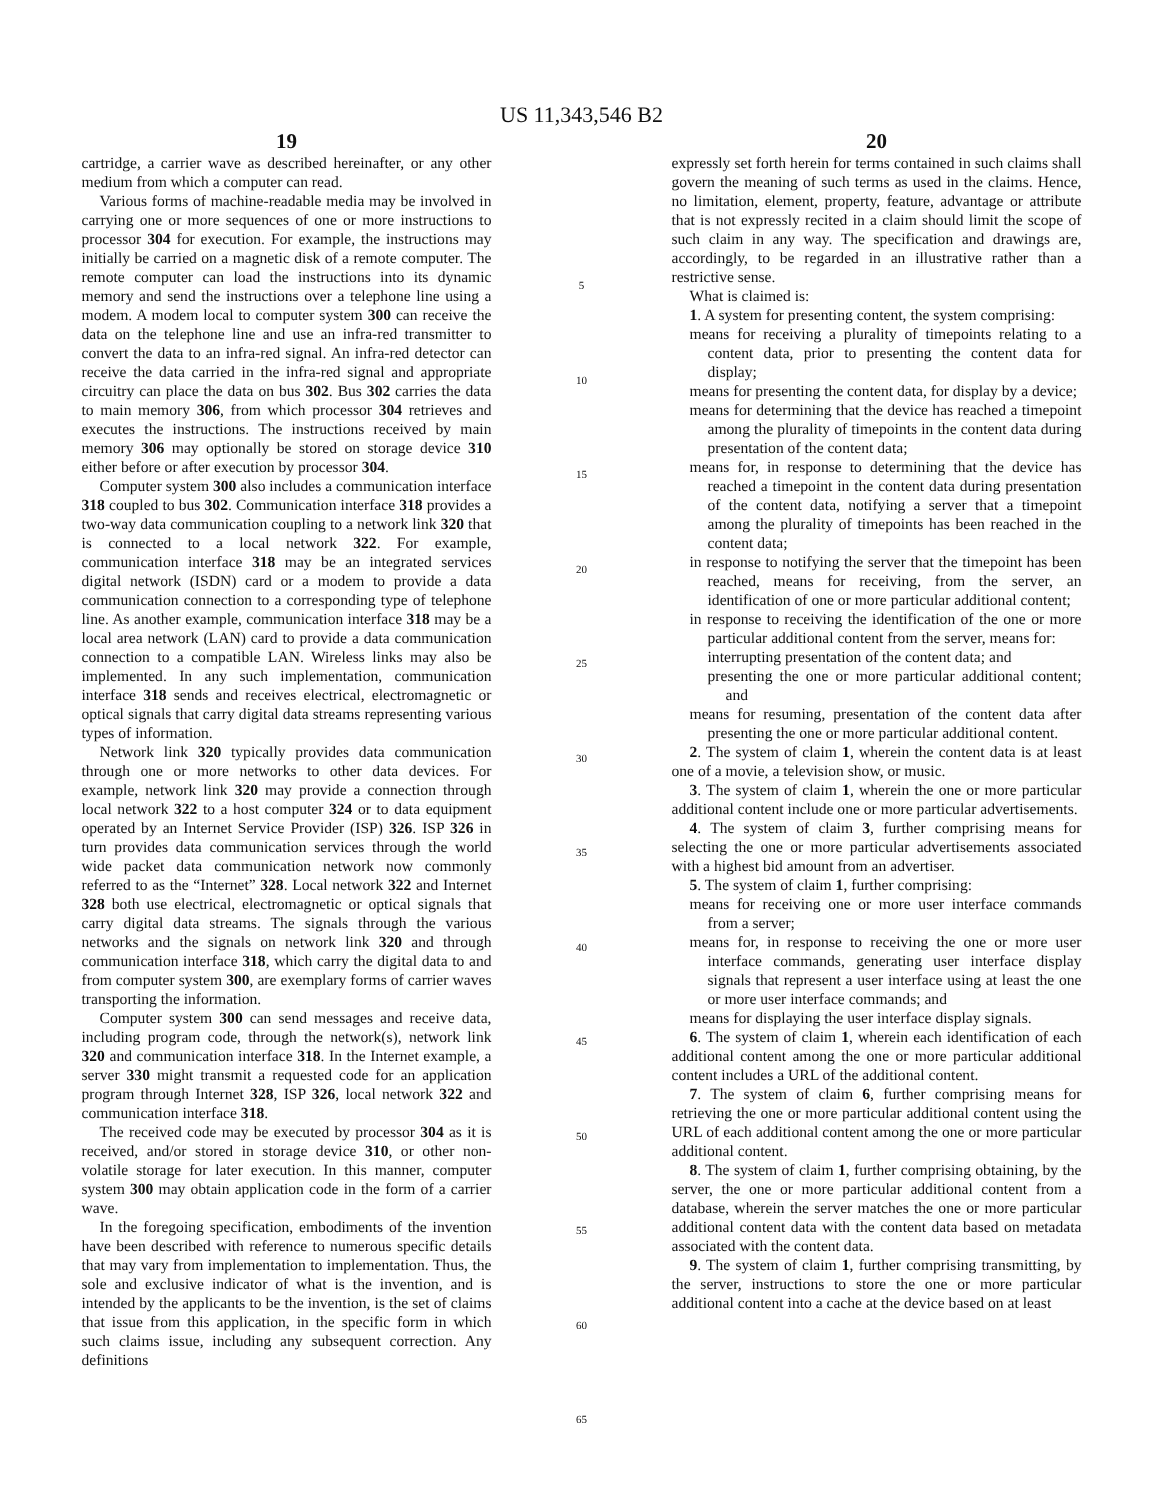US 11,343,546 B2
19
cartridge, a carrier wave as described hereinafter, or any other medium from which a computer can read.
Various forms of machine-readable media may be involved in carrying one or more sequences of one or more instructions to processor 304 for execution. For example, the instructions may initially be carried on a magnetic disk of a remote computer. The remote computer can load the instructions into its dynamic memory and send the instructions over a telephone line using a modem. A modem local to computer system 300 can receive the data on the telephone line and use an infra-red transmitter to convert the data to an infra-red signal. An infra-red detector can receive the data carried in the infra-red signal and appropriate circuitry can place the data on bus 302. Bus 302 carries the data to main memory 306, from which processor 304 retrieves and executes the instructions. The instructions received by main memory 306 may optionally be stored on storage device 310 either before or after execution by processor 304.
Computer system 300 also includes a communication interface 318 coupled to bus 302. Communication interface 318 provides a two-way data communication coupling to a network link 320 that is connected to a local network 322. For example, communication interface 318 may be an integrated services digital network (ISDN) card or a modem to provide a data communication connection to a corresponding type of telephone line. As another example, communication interface 318 may be a local area network (LAN) card to provide a data communication connection to a compatible LAN. Wireless links may also be implemented. In any such implementation, communication interface 318 sends and receives electrical, electromagnetic or optical signals that carry digital data streams representing various types of information.
Network link 320 typically provides data communication through one or more networks to other data devices. For example, network link 320 may provide a connection through local network 322 to a host computer 324 or to data equipment operated by an Internet Service Provider (ISP) 326. ISP 326 in turn provides data communication services through the world wide packet data communication network now commonly referred to as the “Internet” 328. Local network 322 and Internet 328 both use electrical, electromagnetic or optical signals that carry digital data streams. The signals through the various networks and the signals on network link 320 and through communication interface 318, which carry the digital data to and from computer system 300, are exemplary forms of carrier waves transporting the information.
Computer system 300 can send messages and receive data, including program code, through the network(s), network link 320 and communication interface 318. In the Internet example, a server 330 might transmit a requested code for an application program through Internet 328, ISP 326, local network 322 and communication interface 318.
The received code may be executed by processor 304 as it is received, and/or stored in storage device 310, or other non-volatile storage for later execution. In this manner, computer system 300 may obtain application code in the form of a carrier wave.
In the foregoing specification, embodiments of the invention have been described with reference to numerous specific details that may vary from implementation to implementation. Thus, the sole and exclusive indicator of what is the invention, and is intended by the applicants to be the invention, is the set of claims that issue from this application, in the specific form in which such claims issue, including any subsequent correction. Any definitions
5
10
15
20
25
30
35
40
45
50
55
60
65
20
expressly set forth herein for terms contained in such claims shall govern the meaning of such terms as used in the claims. Hence, no limitation, element, property, feature, advantage or attribute that is not expressly recited in a claim should limit the scope of such claim in any way. The specification and drawings are, accordingly, to be regarded in an illustrative rather than a restrictive sense.
What is claimed is:
1. A system for presenting content, the system comprising:
means for receiving a plurality of timepoints relating to a content data, prior to presenting the content data for display;
means for presenting the content data, for display by a device;
means for determining that the device has reached a timepoint among the plurality of timepoints in the content data during presentation of the content data;
means for, in response to determining that the device has reached a timepoint in the content data during presentation of the content data, notifying a server that a timepoint among the plurality of timepoints has been reached in the content data;
in response to notifying the server that the timepoint has been reached, means for receiving, from the server, an identification of one or more particular additional content;
in response to receiving the identification of the one or more particular additional content from the server, means for:
interrupting presentation of the content data; and
presenting the one or more particular additional content; and
means for resuming, presentation of the content data after presenting the one or more particular additional content.
2. The system of claim 1, wherein the content data is at least one of a movie, a television show, or music.
3. The system of claim 1, wherein the one or more particular additional content include one or more particular advertisements.
4. The system of claim 3, further comprising means for selecting the one or more particular advertisements associated with a highest bid amount from an advertiser.
5. The system of claim 1, further comprising:
means for receiving one or more user interface commands from a server;
means for, in response to receiving the one or more user interface commands, generating user interface display signals that represent a user interface using at least the one or more user interface commands; and
means for displaying the user interface display signals.
6. The system of claim 1, wherein each identification of each additional content among the one or more particular additional content includes a URL of the additional content.
7. The system of claim 6, further comprising means for retrieving the one or more particular additional content using the URL of each additional content among the one or more particular additional content.
8. The system of claim 1, further comprising obtaining, by the server, the one or more particular additional content from a database, wherein the server matches the one or more particular additional content data with the content data based on metadata associated with the content data.
9. The system of claim 1, further comprising transmitting, by the server, instructions to store the one or more particular additional content into a cache at the device based on at least